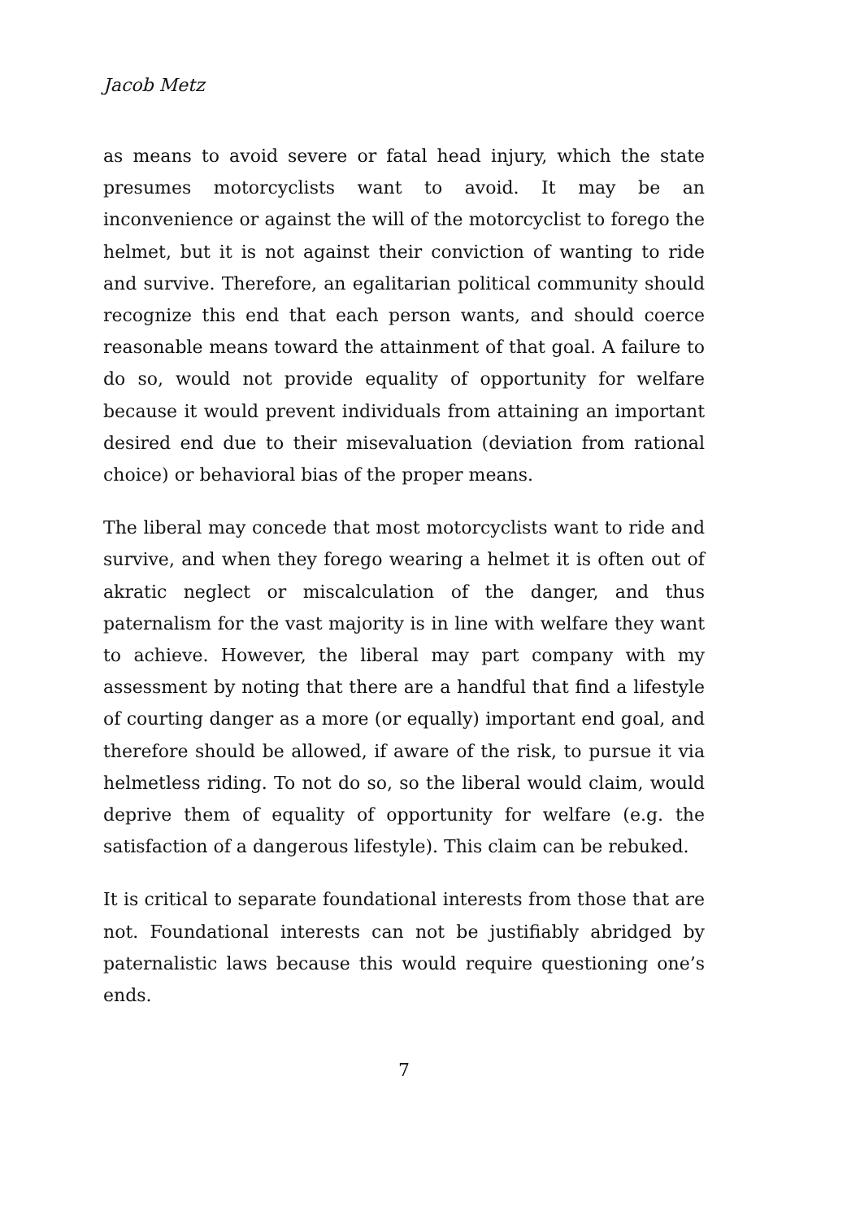Jacob Metz
as means to avoid severe or fatal head injury, which the state presumes motorcyclists want to avoid. It may be an inconvenience or against the will of the motorcyclist to forego the helmet, but it is not against their conviction of wanting to ride and survive. Therefore, an egalitarian political community should recognize this end that each person wants, and should coerce reasonable means toward the attainment of that goal. A failure to do so, would not provide equality of opportunity for welfare because it would prevent individuals from attaining an important desired end due to their misevaluation (deviation from rational choice) or behavioral bias of the proper means.
The liberal may concede that most motorcyclists want to ride and survive, and when they forego wearing a helmet it is often out of akratic neglect or miscalculation of the danger, and thus paternalism for the vast majority is in line with welfare they want to achieve. However, the liberal may part company with my assessment by noting that there are a handful that find a lifestyle of courting danger as a more (or equally) important end goal, and therefore should be allowed, if aware of the risk, to pursue it via helmetless riding. To not do so, so the liberal would claim, would deprive them of equality of opportunity for welfare (e.g. the satisfaction of a dangerous lifestyle). This claim can be rebuked.
It is critical to separate foundational interests from those that are not. Foundational interests can not be justifiably abridged by paternalistic laws because this would require questioning one’s ends.
7